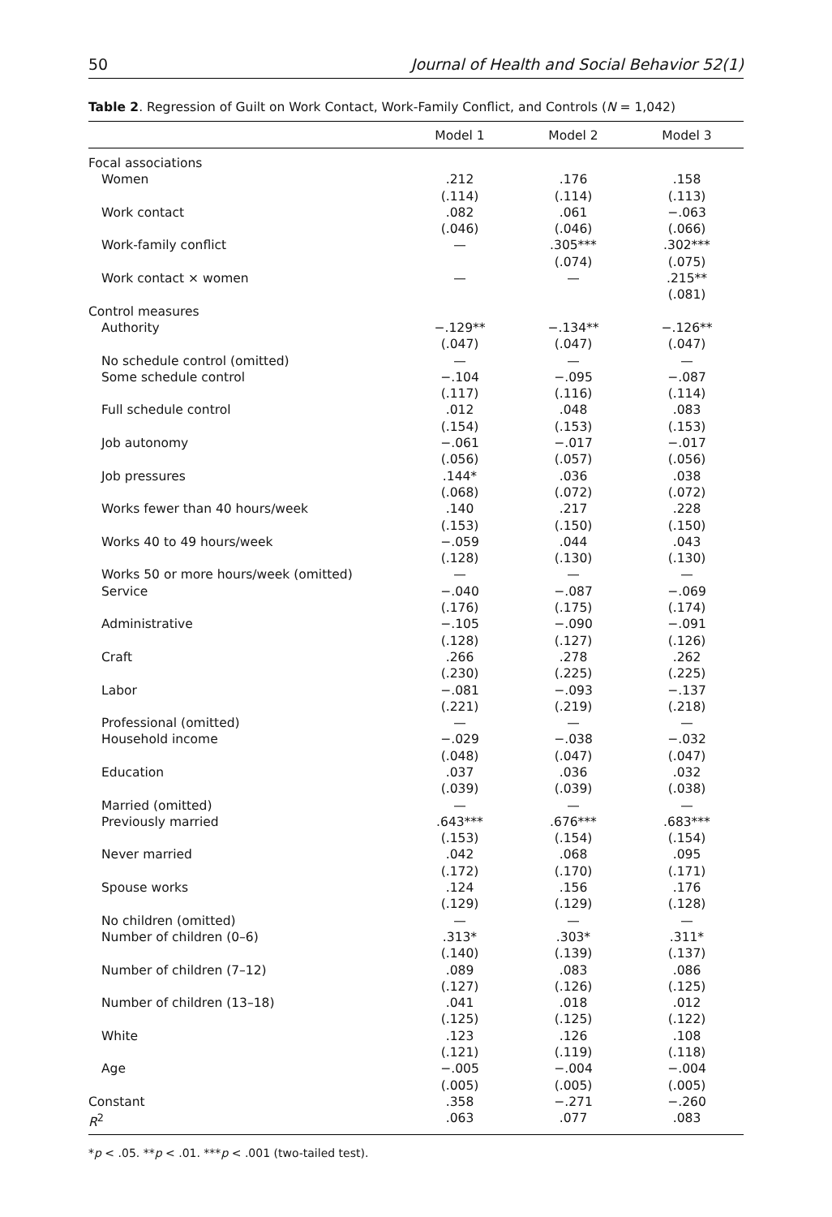50 Journal of Health and Social Behavior 52(1)
Table 2. Regression of Guilt on Work Contact, Work-Family Conflict, and Controls (N = 1,042)
| | Model 1 | Model 2 | Model 3 |
| --- | --- | --- | --- |
| Focal associations | | | |
| Women | .212 (.114) | .176 (.114) | .158 (.113) |
| Work contact | .082 (.046) | .061 (.046) | −.063 (.066) |
| Work-family conflict | — | .305*** (.074) | .302*** (.075) |
| Work contact × women | — | — | .215** (.081) |
| Control measures | | | |
| Authority | −.129** (.047) | −.134** (.047) | −.126** (.047) |
| No schedule control (omitted) | — | — | — |
| Some schedule control | −.104 (.117) | −.095 (.116) | −.087 (.114) |
| Full schedule control | .012 (.154) | .048 (.153) | .083 (.153) |
| Job autonomy | −.061 (.056) | −.017 (.057) | −.017 (.056) |
| Job pressures | .144* (.068) | .036 (.072) | .038 (.072) |
| Works fewer than 40 hours/week | .140 (.153) | .217 (.150) | .228 (.150) |
| Works 40 to 49 hours/week | −.059 (.128) | .044 (.130) | .043 (.130) |
| Works 50 or more hours/week (omitted) | — | — | — |
| Service | −.040 (.176) | −.087 (.175) | −.069 (.174) |
| Administrative | −.105 (.128) | −.090 (.127) | −.091 (.126) |
| Craft | .266 (.230) | .278 (.225) | .262 (.225) |
| Labor | −.081 (.221) | −.093 (.219) | −.137 (.218) |
| Professional (omitted) | — | — | — |
| Household income | −.029 (.048) | −.038 (.047) | −.032 (.047) |
| Education | .037 (.039) | .036 (.039) | .032 (.038) |
| Married (omitted) | — | — | — |
| Previously married | .643*** (.153) | .676*** (.154) | .683*** (.154) |
| Never married | .042 (.172) | .068 (.170) | .095 (.171) |
| Spouse works | .124 (.129) | .156 (.129) | .176 (.128) |
| No children (omitted) | — | — | — |
| Number of children (0–6) | .313* (.140) | .303* (.139) | .311* (.137) |
| Number of children (7–12) | .089 (.127) | .083 (.126) | .086 (.125) |
| Number of children (13–18) | .041 (.125) | .018 (.125) | .012 (.122) |
| White | .123 (.121) | .126 (.119) | .108 (.118) |
| Age | −.005 (.005) | −.004 (.005) | −.004 (.005) |
| Constant | .358 | −.271 | −.260 |
| R<sup>2</sup> | .063 | .077 | .083 |
*p < .05. **p < .01. ***p < .001 (two-tailed test).